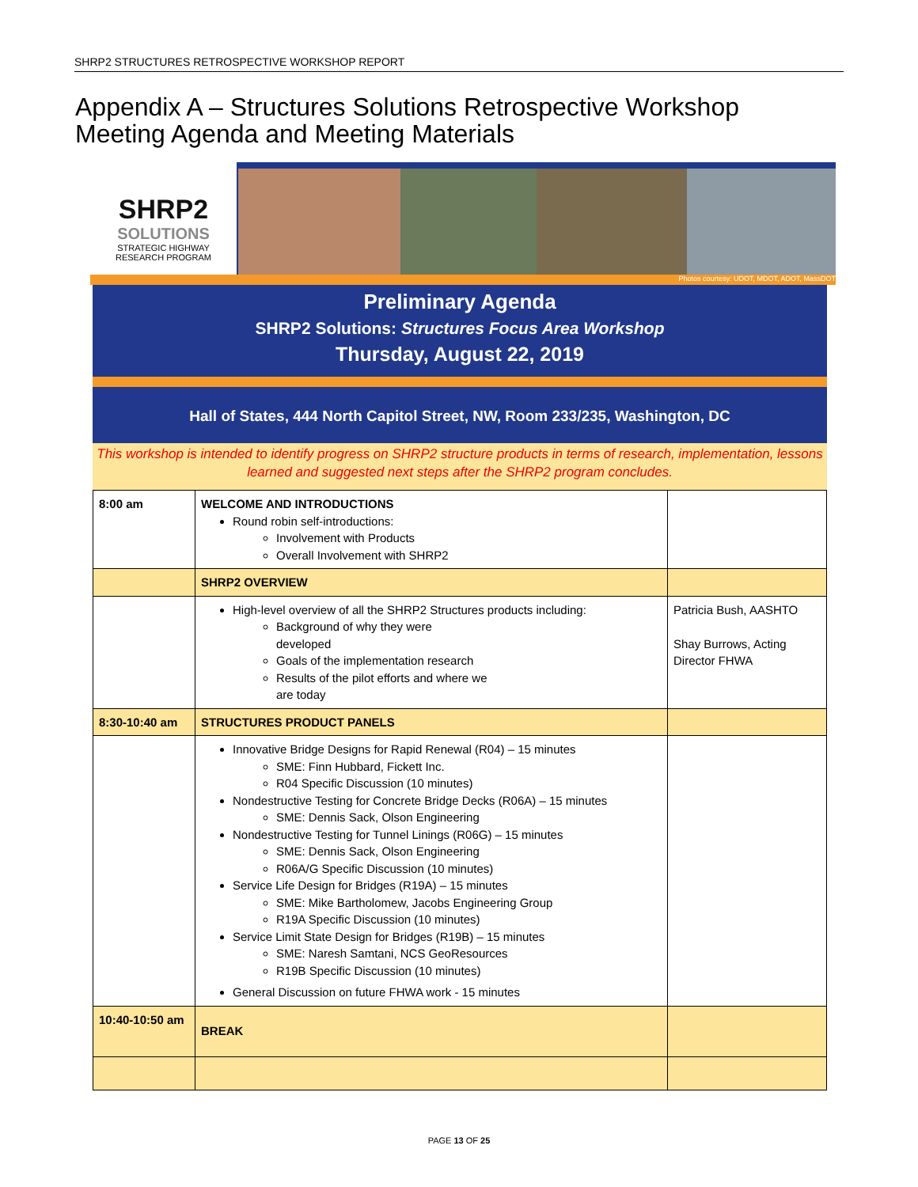SHRP2 STRUCTURES RETROSPECTIVE WORKSHOP REPORT
Appendix A – Structures Solutions Retrospective Workshop Meeting Agenda and Meeting Materials
SHRP2
SOLUTIONS
STRATEGIC HIGHWAY
RESEARCH PROGRAM
Photos courtesy: UDOT, MDOT, ADOT, MassDOT
Preliminary Agenda
SHRP2 Solutions: Structures Focus Area Workshop
Thursday, August 22, 2019
Hall of States, 444 North Capitol Street, NW, Room 233/235, Washington, DC
This workshop is intended to identify progress on SHRP2 structure products in terms of research, implementation, lessons learned and suggested next steps after the SHRP2 program concludes.
| 8:00 am | WELCOME AND INTRODUCTIONS Round robin self-introductions: Involvement with Products Overall Involvement with SHRP2 | |
| | SHRP2 OVERVIEW | |
| | High-level overview of all the SHRP2 Structures products including: Background of why they were developed Goals of the implementation research Results of the pilot efforts and where we are today | Patricia Bush, AASHTO Shay Burrows, Acting Director FHWA |
| 8:30-10:40 am | STRUCTURES PRODUCT PANELS | |
| | Innovative Bridge Designs for Rapid Renewal (R04) – 15 minutes SME: Finn Hubbard, Fickett Inc. R04 Specific Discussion (10 minutes) Nondestructive Testing for Concrete Bridge Decks (R06A) – 15 minutes SME: Dennis Sack, Olson Engineering Nondestructive Testing for Tunnel Linings (R06G) – 15 minutes SME: Dennis Sack, Olson Engineering R06A/G Specific Discussion (10 minutes) Service Life Design for Bridges (R19A) – 15 minutes SME: Mike Bartholomew, Jacobs Engineering Group R19A Specific Discussion (10 minutes) Service Limit State Design for Bridges (R19B) – 15 minutes SME: Naresh Samtani, NCS GeoResources R19B Specific Discussion (10 minutes) General Discussion on future FHWA work - 15 minutes | |
| 10:40-10:50 am | BREAK | |
PAGE 13 OF 25